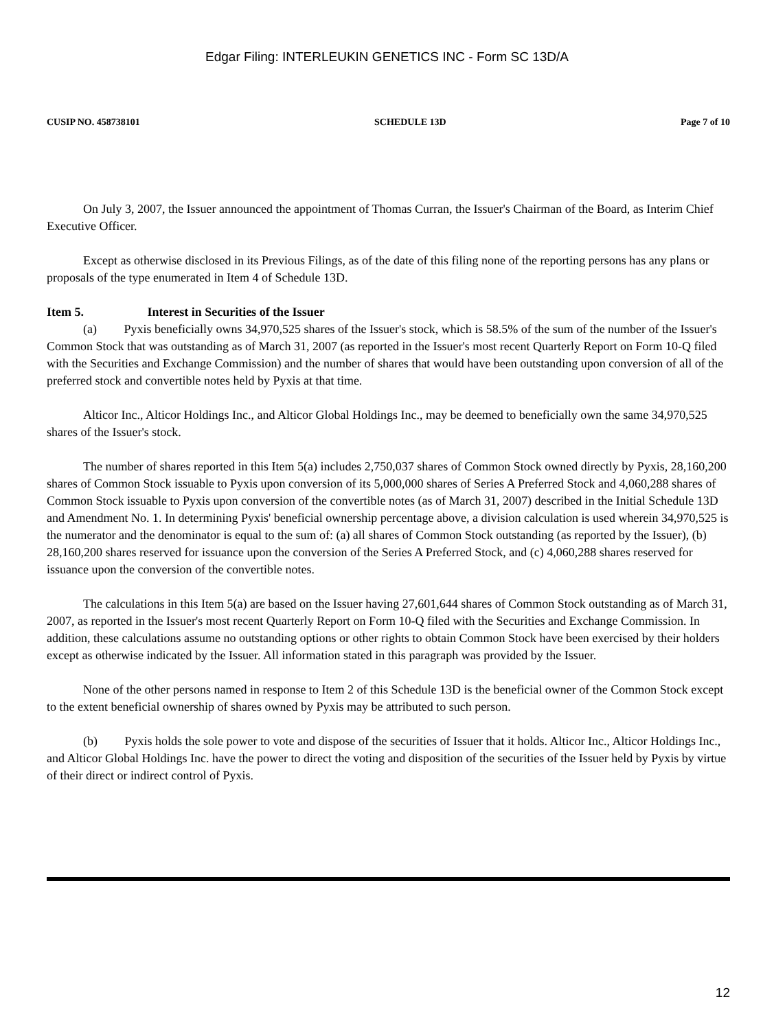Edgar Filing: INTERLEUKIN GENETICS INC - Form SC 13D/A
CUSIP NO. 458738101 SCHEDULE 13D Page 7 of 10
On July 3, 2007, the Issuer announced the appointment of Thomas Curran, the Issuer's Chairman of the Board, as Interim Chief Executive Officer.
Except as otherwise disclosed in its Previous Filings, as of the date of this filing none of the reporting persons has any plans or proposals of the type enumerated in Item 4 of Schedule 13D.
Item 5. Interest in Securities of the Issuer
(a) Pyxis beneficially owns 34,970,525 shares of the Issuer's stock, which is 58.5% of the sum of the number of the Issuer's Common Stock that was outstanding as of March 31, 2007 (as reported in the Issuer's most recent Quarterly Report on Form 10-Q filed with the Securities and Exchange Commission) and the number of shares that would have been outstanding upon conversion of all of the preferred stock and convertible notes held by Pyxis at that time.
Alticor Inc., Alticor Holdings Inc., and Alticor Global Holdings Inc., may be deemed to beneficially own the same 34,970,525 shares of the Issuer's stock.
The number of shares reported in this Item 5(a) includes 2,750,037 shares of Common Stock owned directly by Pyxis, 28,160,200 shares of Common Stock issuable to Pyxis upon conversion of its 5,000,000 shares of Series A Preferred Stock and 4,060,288 shares of Common Stock issuable to Pyxis upon conversion of the convertible notes (as of March 31, 2007) described in the Initial Schedule 13D and Amendment No. 1. In determining Pyxis' beneficial ownership percentage above, a division calculation is used wherein 34,970,525 is the numerator and the denominator is equal to the sum of: (a) all shares of Common Stock outstanding (as reported by the Issuer), (b) 28,160,200 shares reserved for issuance upon the conversion of the Series A Preferred Stock, and (c) 4,060,288 shares reserved for issuance upon the conversion of the convertible notes.
The calculations in this Item 5(a) are based on the Issuer having 27,601,644 shares of Common Stock outstanding as of March 31, 2007, as reported in the Issuer's most recent Quarterly Report on Form 10-Q filed with the Securities and Exchange Commission. In addition, these calculations assume no outstanding options or other rights to obtain Common Stock have been exercised by their holders except as otherwise indicated by the Issuer. All information stated in this paragraph was provided by the Issuer.
None of the other persons named in response to Item 2 of this Schedule 13D is the beneficial owner of the Common Stock except to the extent beneficial ownership of shares owned by Pyxis may be attributed to such person.
(b) Pyxis holds the sole power to vote and dispose of the securities of Issuer that it holds. Alticor Inc., Alticor Holdings Inc., and Alticor Global Holdings Inc. have the power to direct the voting and disposition of the securities of the Issuer held by Pyxis by virtue of their direct or indirect control of Pyxis.
12